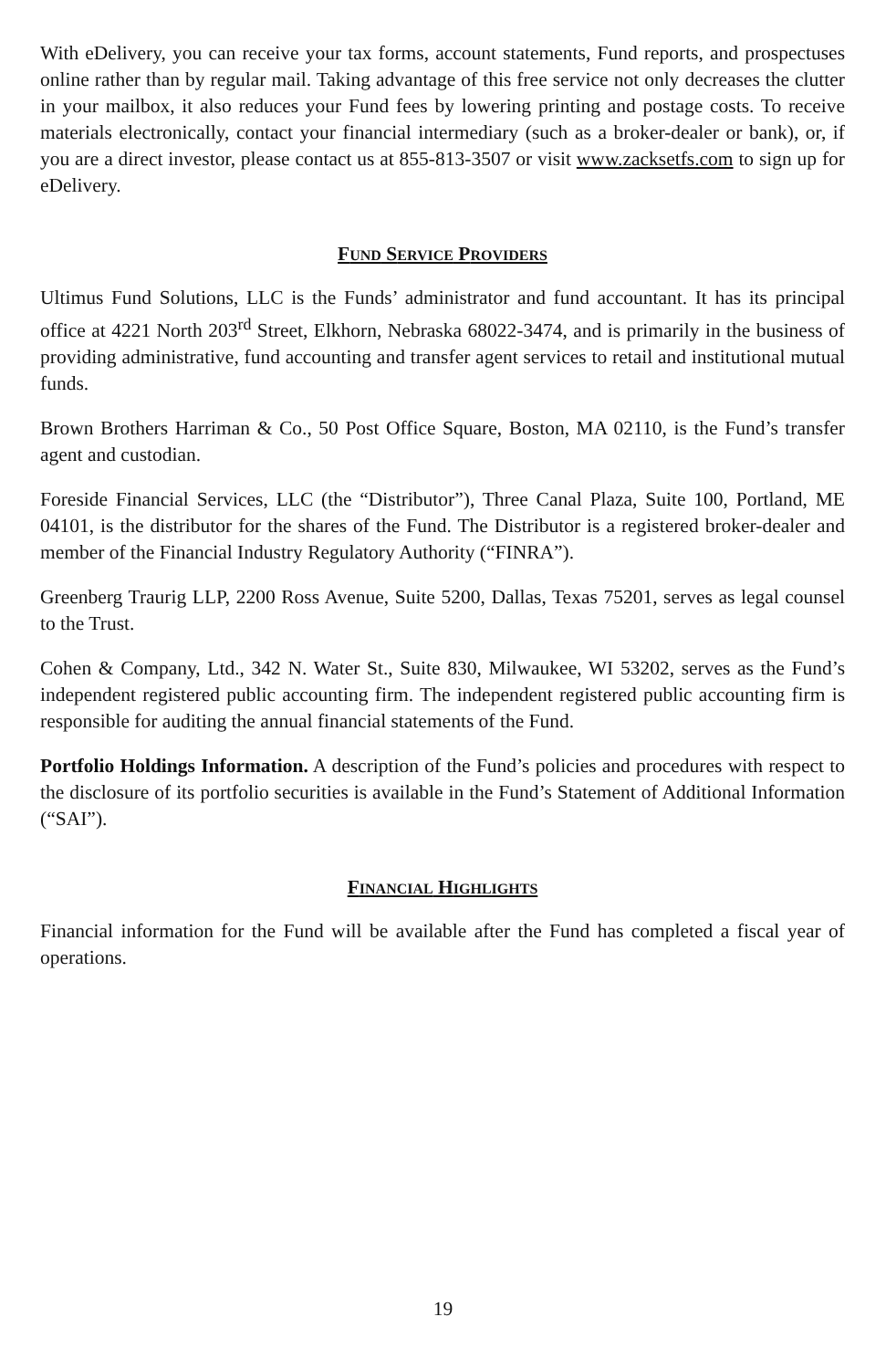With eDelivery, you can receive your tax forms, account statements, Fund reports, and prospectuses online rather than by regular mail. Taking advantage of this free service not only decreases the clutter in your mailbox, it also reduces your Fund fees by lowering printing and postage costs. To receive materials electronically, contact your financial intermediary (such as a broker-dealer or bank), or, if you are a direct investor, please contact us at 855-813-3507 or visit www.zacksetfs.com to sign up for eDelivery.
FUND SERVICE PROVIDERS
Ultimus Fund Solutions, LLC is the Funds’ administrator and fund accountant. It has its principal office at 4221 North 203<sup>rd</sup> Street, Elkhorn, Nebraska 68022-3474, and is primarily in the business of providing administrative, fund accounting and transfer agent services to retail and institutional mutual funds.
Brown Brothers Harriman & Co., 50 Post Office Square, Boston, MA 02110, is the Fund’s transfer agent and custodian.
Foreside Financial Services, LLC (the “Distributor”), Three Canal Plaza, Suite 100, Portland, ME 04101, is the distributor for the shares of the Fund. The Distributor is a registered broker-dealer and member of the Financial Industry Regulatory Authority (“FINRA”).
Greenberg Traurig LLP, 2200 Ross Avenue, Suite 5200, Dallas, Texas 75201, serves as legal counsel to the Trust.
Cohen & Company, Ltd., 342 N. Water St., Suite 830, Milwaukee, WI 53202, serves as the Fund’s independent registered public accounting firm. The independent registered public accounting firm is responsible for auditing the annual financial statements of the Fund.
Portfolio Holdings Information. A description of the Fund’s policies and procedures with respect to the disclosure of its portfolio securities is available in the Fund’s Statement of Additional Information (“SAI”).
FINANCIAL HIGHLIGHTS
Financial information for the Fund will be available after the Fund has completed a fiscal year of operations.
19